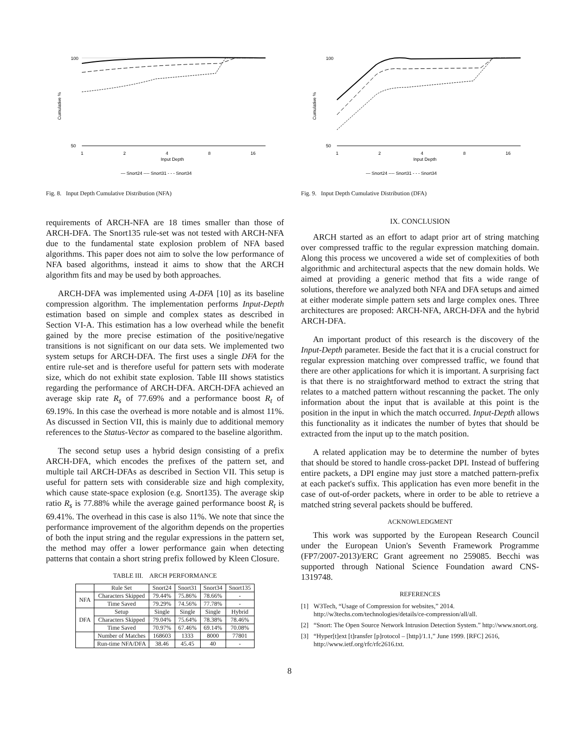100
50
1
2
4
8
16
Input Depth
Cumulative %
— Snort24 ---- Snort31 - - - Snort34
Fig. 8. Input Depth Cumulative Distribution (NFA)
requirements of ARCH-NFA are 18 times smaller than those of ARCH-DFA. The Snort135 rule-set was not tested with ARCH-NFA due to the fundamental state explosion problem of NFA based algorithms. This paper does not aim to solve the low performance of NFA based algorithms, instead it aims to show that the ARCH algorithm fits and may be used by both approaches.
ARCH-DFA was implemented using A-DFA [10] as its baseline compression algorithm. The implementation performs Input-Depth estimation based on simple and complex states as described in Section VI-A. This estimation has a low overhead while the benefit gained by the more precise estimation of the positive/negative transitions is not significant on our data sets. We implemented two system setups for ARCH-DFA. The first uses a single DFA for the entire rule-set and is therefore useful for pattern sets with moderate size, which do not exhibit state explosion. Table III shows statistics regarding the performance of ARCH-DFA. ARCH-DFA achieved an average skip rate R<sub>s</sub> of 77.69% and a performance boost R<sub>t</sub> of 69.19%. In this case the overhead is more notable and is almost 11%. As discussed in Section VII, this is mainly due to additional memory references to the Status-Vector as compared to the baseline algorithm.
The second setup uses a hybrid design consisting of a prefix ARCH-DFA, which encodes the prefixes of the pattern set, and multiple tail ARCH-DFAs as described in Section VII. This setup is useful for pattern sets with considerable size and high complexity, which cause state-space explosion (e.g. Snort135). The average skip ratio R<sub>s</sub> is 77.88% while the average gained performance boost R<sub>t</sub> is 69.41%. The overhead in this case is also 11%. We note that since the performance improvement of the algorithm depends on the properties of both the input string and the regular expressions in the pattern set, the method may offer a lower performance gain when detecting patterns that contain a short string prefix followed by Kleen Closure.
TABLE III. ARCH PERFORMANCE
| | Rule Set | Snort24 | Snort31 | Snort34 | Snort135 |
| --- | --- | --- | --- | --- | --- |
| NFA | Characters Skipped | 79.44% | 75.86% | 78.66% | - |
| | Time Saved | 79.29% | 74.56% | 77.78% | - |
| DFA | Setup | Single | Single | Single | Hybrid |
| | Characters Skipped | 79.04% | 75.64% | 78.38% | 78.46% |
| | Time Saved | 70.97% | 67.46% | 69.14% | 70.08% |
| | Number of Matches | 168603 | 1333 | 8000 | 77801 |
| | Run-time NFA/DFA | 38.46 | 45.45 | 40 | - |
100
50
1
2
4
8
16
Input Depth
Cumulative %
— Snort24 ---- Snort31 - - - Snort34
Fig. 9. Input Depth Cumulative Distribution (DFA)
IX. CONCLUSION
ARCH started as an effort to adapt prior art of string matching over compressed traffic to the regular expression matching domain. Along this process we uncovered a wide set of complexities of both algorithmic and architectural aspects that the new domain holds. We aimed at providing a generic method that fits a wide range of solutions, therefore we analyzed both NFA and DFA setups and aimed at either moderate simple pattern sets and large complex ones. Three architectures are proposed: ARCH-NFA, ARCH-DFA and the hybrid ARCH-DFA.
An important product of this research is the discovery of the Input-Depth parameter. Beside the fact that it is a crucial construct for regular expression matching over compressed traffic, we found that there are other applications for which it is important. A surprising fact is that there is no straightforward method to extract the string that relates to a matched pattern without rescanning the packet. The only information about the input that is available at this point is the position in the input in which the match occurred. Input-Depth allows this functionality as it indicates the number of bytes that should be extracted from the input up to the match position.
A related application may be to determine the number of bytes that should be stored to handle cross-packet DPI. Instead of buffering entire packets, a DPI engine may just store a matched pattern-prefix at each packet's suffix. This application has even more benefit in the case of out-of-order packets, where in order to be able to retrieve a matched string several packets should be buffered.
ACKNOWLEDGMENT
This work was supported by the European Research Council under the European Union's Seventh Framework Programme (FP7/2007-2013)/ERC Grant agreement no 259085. Becchi was supported through National Science Foundation award CNS-1319748.
REFERENCES
[1] W3Tech, “Usage of Compression for websites,” 2014. http://w3techs.com/technologies/details/ce-compression/all/all.
[2] “Snort: The Open Source Network Intrusion Detection System.” http://www.snort.org.
[3] “Hyper[t]ext [t]ransfer [p]rotocol – [http]/1.1,” June 1999. [RFC] 2616, http://www.ietf.org/rfc/rfc2616.txt.
8